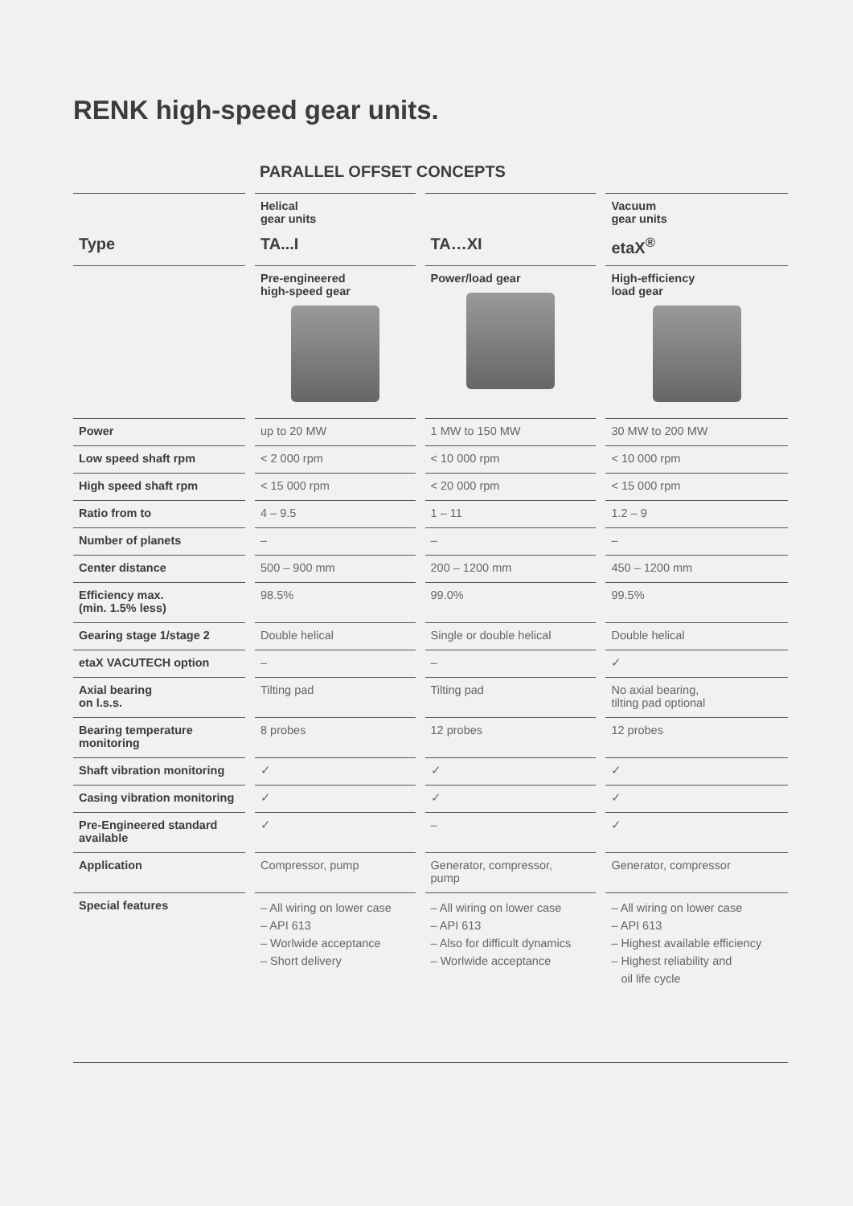RENK high-speed gear units.
PARALLEL OFFSET CONCEPTS
| | | Helical gear units | | | | Vacuum gear units |
| --- | --- | --- | --- | --- | --- | --- |
| Type | | TA...I | | TA…XI | | etaX<sup>®</sup> |
| | | Pre-engineered high-speed gear | | Power/load gear | | High-efficiency load gear |
| Power | | up to 20 MW | | 1 MW to 150 MW | | 30 MW to 200 MW |
| Low speed shaft rpm | | < 2 000 rpm | | < 10 000 rpm | | < 10 000 rpm |
| High speed shaft rpm | | < 15 000 rpm | | < 20 000 rpm | | < 15 000 rpm |
| Ratio from to | | 4 – 9.5 | | 1 – 11 | | 1.2 – 9 |
| Number of planets | | – | | – | | – |
| Center distance | | 500 – 900 mm | | 200 – 1200 mm | | 450 – 1200 mm |
| Efficiency max. (min. 1.5% less) | | 98.5% | | 99.0% | | 99.5% |
| Gearing stage 1/stage 2 | | Double helical | | Single or double helical | | Double helical |
| etaX VACUTECH option | | – | | – | | ✓ |
| Axial bearing on l.s.s. | | Tilting pad | | Tilting pad | | No axial bearing, tilting pad optional |
| Bearing temperature monitoring | | 8 probes | | 12 probes | | 12 probes |
| Shaft vibration monitoring | | ✓ | | ✓ | | ✓ |
| Casing vibration monitoring | | ✓ | | ✓ | | ✓ |
| Pre-Engineered standard available | | ✓ | | – | | ✓ |
| Application | | Compressor, pump | | Generator, compressor, pump | | Generator, compressor |
| Special features | | – All wiring on lower case – API 613 – Worlwide acceptance – Short delivery | | – All wiring on lower case – API 613 – Also for difficult dynamics – Worlwide acceptance | | – All wiring on lower case – API 613 – Highest available efficiency – Highest reliability and oil life cycle |